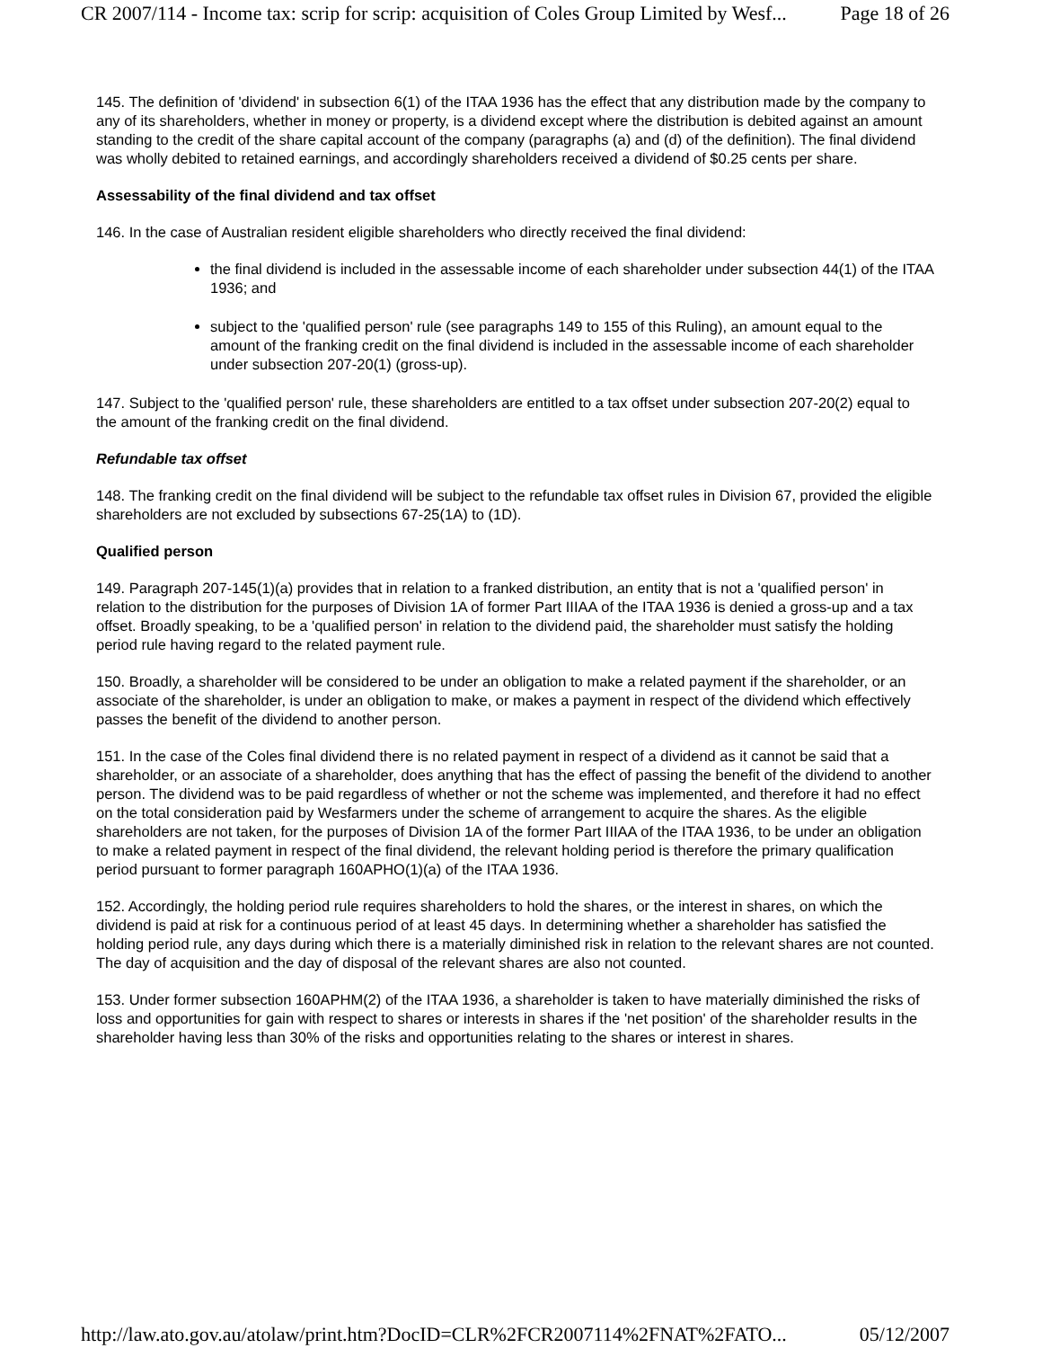CR 2007/114 - Income tax: scrip for scrip: acquisition of Coles Group Limited by Wesf... Page 18 of 26
145. The definition of 'dividend' in subsection 6(1) of the ITAA 1936 has the effect that any distribution made by the company to any of its shareholders, whether in money or property, is a dividend except where the distribution is debited against an amount standing to the credit of the share capital account of the company (paragraphs (a) and (d) of the definition). The final dividend was wholly debited to retained earnings, and accordingly shareholders received a dividend of $0.25 cents per share.
Assessability of the final dividend and tax offset
146. In the case of Australian resident eligible shareholders who directly received the final dividend:
the final dividend is included in the assessable income of each shareholder under subsection 44(1) of the ITAA 1936; and
subject to the 'qualified person' rule (see paragraphs 149 to 155 of this Ruling), an amount equal to the amount of the franking credit on the final dividend is included in the assessable income of each shareholder under subsection 207-20(1) (gross-up).
147. Subject to the 'qualified person' rule, these shareholders are entitled to a tax offset under subsection 207-20(2) equal to the amount of the franking credit on the final dividend.
Refundable tax offset
148. The franking credit on the final dividend will be subject to the refundable tax offset rules in Division 67, provided the eligible shareholders are not excluded by subsections 67-25(1A) to (1D).
Qualified person
149. Paragraph 207-145(1)(a) provides that in relation to a franked distribution, an entity that is not a 'qualified person' in relation to the distribution for the purposes of Division 1A of former Part IIIAA of the ITAA 1936 is denied a gross-up and a tax offset. Broadly speaking, to be a 'qualified person' in relation to the dividend paid, the shareholder must satisfy the holding period rule having regard to the related payment rule.
150. Broadly, a shareholder will be considered to be under an obligation to make a related payment if the shareholder, or an associate of the shareholder, is under an obligation to make, or makes a payment in respect of the dividend which effectively passes the benefit of the dividend to another person.
151. In the case of the Coles final dividend there is no related payment in respect of a dividend as it cannot be said that a shareholder, or an associate of a shareholder, does anything that has the effect of passing the benefit of the dividend to another person. The dividend was to be paid regardless of whether or not the scheme was implemented, and therefore it had no effect on the total consideration paid by Wesfarmers under the scheme of arrangement to acquire the shares. As the eligible shareholders are not taken, for the purposes of Division 1A of the former Part IIIAA of the ITAA 1936, to be under an obligation to make a related payment in respect of the final dividend, the relevant holding period is therefore the primary qualification period pursuant to former paragraph 160APHO(1)(a) of the ITAA 1936.
152. Accordingly, the holding period rule requires shareholders to hold the shares, or the interest in shares, on which the dividend is paid at risk for a continuous period of at least 45 days. In determining whether a shareholder has satisfied the holding period rule, any days during which there is a materially diminished risk in relation to the relevant shares are not counted. The day of acquisition and the day of disposal of the relevant shares are also not counted.
153. Under former subsection 160APHM(2) of the ITAA 1936, a shareholder is taken to have materially diminished the risks of loss and opportunities for gain with respect to shares or interests in shares if the 'net position' of the shareholder results in the shareholder having less than 30% of the risks and opportunities relating to the shares or interest in shares.
http://law.ato.gov.au/atolaw/print.htm?DocID=CLR%2FCR2007114%2FNAT%2FATO... 05/12/2007